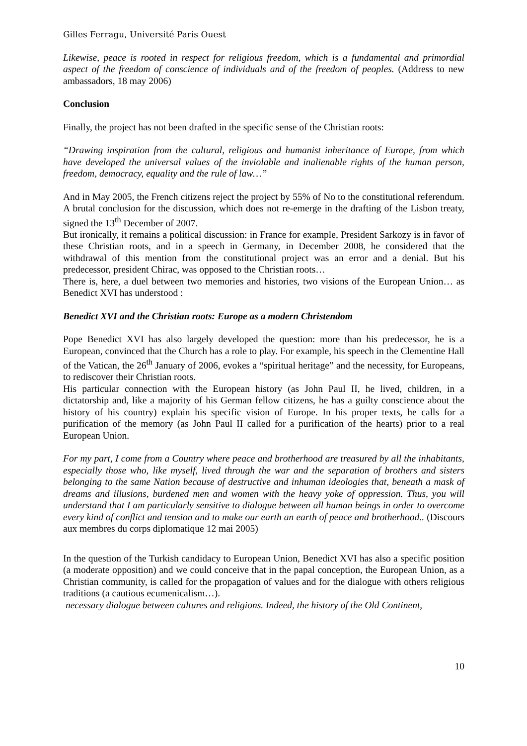Gilles Ferragu, Université Paris Ouest
Likewise, peace is rooted in respect for religious freedom, which is a fundamental and primordial aspect of the freedom of conscience of individuals and of the freedom of peoples. (Address to new ambassadors, 18 may 2006)
Conclusion
Finally, the project has not been drafted in the specific sense of the Christian roots:
“Drawing inspiration from the cultural, religious and humanist inheritance of Europe, from which have developed the universal values of the inviolable and inalienable rights of the human person, freedom, democracy, equality and the rule of law…”
And in May 2005, the French citizens reject the project by 55% of No to the constitutional referendum. A brutal conclusion for the discussion, which does not re-emerge in the drafting of the Lisbon treaty, signed the 13<sup>th</sup> December of 2007.
But ironically, it remains a political discussion: in France for example, President Sarkozy is in favor of these Christian roots, and in a speech in Germany, in December 2008, he considered that the withdrawal of this mention from the constitutional project was an error and a denial. But his predecessor, president Chirac, was opposed to the Christian roots…
There is, here, a duel between two memories and histories, two visions of the European Union… as Benedict XVI has understood :
Benedict XVI and the Christian roots: Europe as a modern Christendom
Pope Benedict XVI has also largely developed the question: more than his predecessor, he is a European, convinced that the Church has a role to play. For example, his speech in the Clementine Hall of the Vatican, the 26<sup>th</sup> January of 2006, evokes a “spiritual heritage” and the necessity, for Europeans, to rediscover their Christian roots.
His particular connection with the European history (as John Paul II, he lived, children, in a dictatorship and, like a majority of his German fellow citizens, he has a guilty conscience about the history of his country) explain his specific vision of Europe. In his proper texts, he calls for a purification of the memory (as John Paul II called for a purification of the hearts) prior to a real European Union.
For my part, I come from a Country where peace and brotherhood are treasured by all the inhabitants, especially those who, like myself, lived through the war and the separation of brothers and sisters belonging to the same Nation because of destructive and inhuman ideologies that, beneath a mask of dreams and illusions, burdened men and women with the heavy yoke of oppression. Thus, you will understand that I am particularly sensitive to dialogue between all human beings in order to overcome every kind of conflict and tension and to make our earth an earth of peace and brotherhood.. (Discours aux membres du corps diplomatique 12 mai 2005)
In the question of the Turkish candidacy to European Union, Benedict XVI has also a specific position (a moderate opposition) and we could conceive that in the papal conception, the European Union, as a Christian community, is called for the propagation of values and for the dialogue with others religious traditions (a cautious ecumenicalism…).
necessary dialogue between cultures and religions. Indeed, the history of the Old Continent,
10